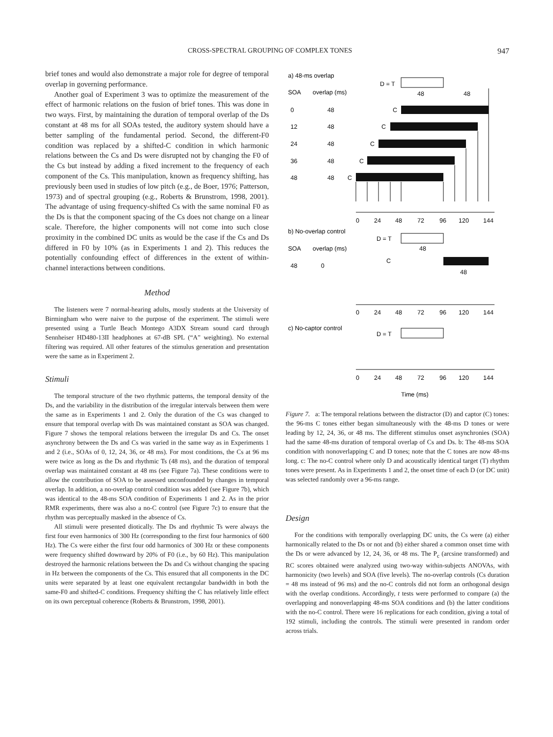CROSS-SPECTRAL GROUPING OF COMPLEX TONES 947
brief tones and would also demonstrate a major role for degree of temporal overlap in governing performance.
Another goal of Experiment 3 was to optimize the measurement of the effect of harmonic relations on the fusion of brief tones. This was done in two ways. First, by maintaining the duration of temporal overlap of the Ds constant at 48 ms for all SOAs tested, the auditory system should have a better sampling of the fundamental period. Second, the different-F0 condition was replaced by a shifted-C condition in which harmonic relations between the Cs and Ds were disrupted not by changing the F0 of the Cs but instead by adding a fixed increment to the frequency of each component of the Cs. This manipulation, known as frequency shifting, has previously been used in studies of low pitch (e.g., de Boer, 1976; Patterson, 1973) and of spectral grouping (e.g., Roberts & Brunstrom, 1998, 2001). The advantage of using frequency-shifted Cs with the same nominal F0 as the Ds is that the component spacing of the Cs does not change on a linear scale. Therefore, the higher components will not come into such close proximity in the combined DC units as would be the case if the Cs and Ds differed in F0 by 10% (as in Experiments 1 and 2). This reduces the potentially confounding effect of differences in the extent of within-channel interactions between conditions.
Method
The listeners were 7 normal-hearing adults, mostly students at the University of Birmingham who were naive to the purpose of the experiment. The stimuli were presented using a Turtle Beach Montego A3DX Stream sound card through Sennheiser HD480-13II headphones at 67-dB SPL (“A” weighting). No external filtering was required. All other features of the stimulus generation and presentation were the same as in Experiment 2.
Stimuli
The temporal structure of the two rhythmic patterns, the temporal density of the Ds, and the variability in the distribution of the irregular intervals between them were the same as in Experiments 1 and 2. Only the duration of the Cs was changed to ensure that temporal overlap with Ds was maintained constant as SOA was changed. Figure 7 shows the temporal relations between the irregular Ds and Cs. The onset asynchrony between the Ds and Cs was varied in the same way as in Experiments 1 and 2 (i.e., SOAs of 0, 12, 24, 36, or 48 ms). For most conditions, the Cs at 96 ms were twice as long as the Ds and rhythmic Ts (48 ms), and the duration of temporal overlap was maintained constant at 48 ms (see Figure 7a). These conditions were to allow the contribution of SOA to be assessed unconfounded by changes in temporal overlap. In addition, a no-overlap control condition was added (see Figure 7b), which was identical to the 48-ms SOA condition of Experiments 1 and 2. As in the prior RMR experiments, there was also a no-C control (see Figure 7c) to ensure that the rhythm was perceptually masked in the absence of Cs.
All stimuli were presented diotically. The Ds and rhythmic Ts were always the first four even harmonics of 300 Hz (corresponding to the first four harmonics of 600 Hz). The Cs were either the first four odd harmonics of 300 Hz or these components were frequency shifted downward by 20% of F0 (i.e., by 60 Hz). This manipulation destroyed the harmonic relations between the Ds and Cs without changing the spacing in Hz between the components of the Cs. This ensured that all components in the DC units were separated by at least one equivalent rectangular bandwidth in both the same-F0 and shifted-C conditions. Frequency shifting the C has relatively little effect on its own perceptual coherence (Roberts & Brunstrom, 1998, 2001).
a) 48-ms overlap
SOA
overlap (ms)
0
48
12
48
24
48
36
48
48
48
D = T
48
48
C
C
C
C
C
0
24
48
72
96
120
144
b) No-overlap control
SOA
overlap (ms)
48
0
D = T
48
C
48
0
24
48
72
96
120
144
c) No-captor control
D = T
0
24
48
72
96
120
144
Time (ms)
Figure 7. a: The temporal relations between the distractor (D) and captor (C) tones: the 96-ms C tones either began simultaneously with the 48-ms D tones or were leading by 12, 24, 36, or 48 ms. The different stimulus onset asynchronies (SOA) had the same 48-ms duration of temporal overlap of Cs and Ds. b: The 48-ms SOA condition with nonoverlapping C and D tones; note that the C tones are now 48-ms long. c: The no-C control where only D and acoustically identical target (T) rhythm tones were present. As in Experiments 1 and 2, the onset time of each D (or DC unit) was selected randomly over a 96-ms range.
Design
For the conditions with temporally overlapping DC units, the Cs were (a) either harmonically related to the Ds or not and (b) either shared a common onset time with the Ds or were advanced by 12, 24, 36, or 48 ms. The P<sub>c</sub> (arcsine transformed) and RC scores obtained were analyzed using two-way within-subjects ANOVAs, with harmonicity (two levels) and SOA (five levels). The no-overlap controls (Cs duration = 48 ms instead of 96 ms) and the no-C controls did not form an orthogonal design with the overlap conditions. Accordingly, t tests were performed to compare (a) the overlapping and nonoverlapping 48-ms SOA conditions and (b) the latter conditions with the no-C control. There were 16 replications for each condition, giving a total of 192 stimuli, including the controls. The stimuli were presented in random order across trials.